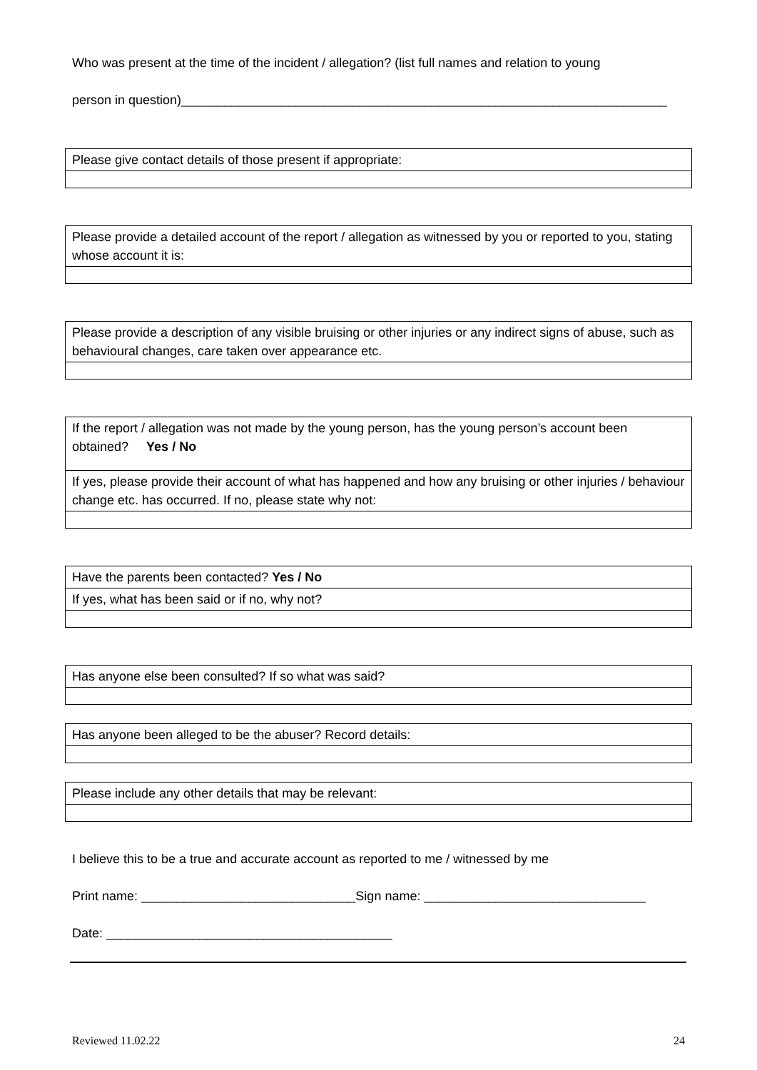Who was present at the time of the incident / allegation? (list full names and relation to young
person in question)____________________________________________________________________
| Please give contact details of those present if appropriate: |
| Please provide a detailed account of the report / allegation as witnessed by you or reported to you, stating whose account it is: |
| Please provide a description of any visible bruising or other injuries or any indirect signs of abuse, such as behavioural changes, care taken over appearance etc. |
| If the report / allegation was not made by the young person, has the young person’s account been obtained? Yes / No |
| If yes, please provide their account of what has happened and how any bruising or other injuries / behaviour change etc. has occurred. If no, please state why not: |
| Have the parents been contacted? Yes / No |
| If yes, what has been said or if no, why not? |
| Has anyone else been consulted? If so what was said? |
| Has anyone been alleged to be the abuser? Record details: |
| Please include any other details that may be relevant: |
I believe this to be a true and accurate account as reported to me / witnessed by me
Print name: ______________________________Sign name: _______________________________
Date: ________________________________________
Reviewed 11.02.22 24